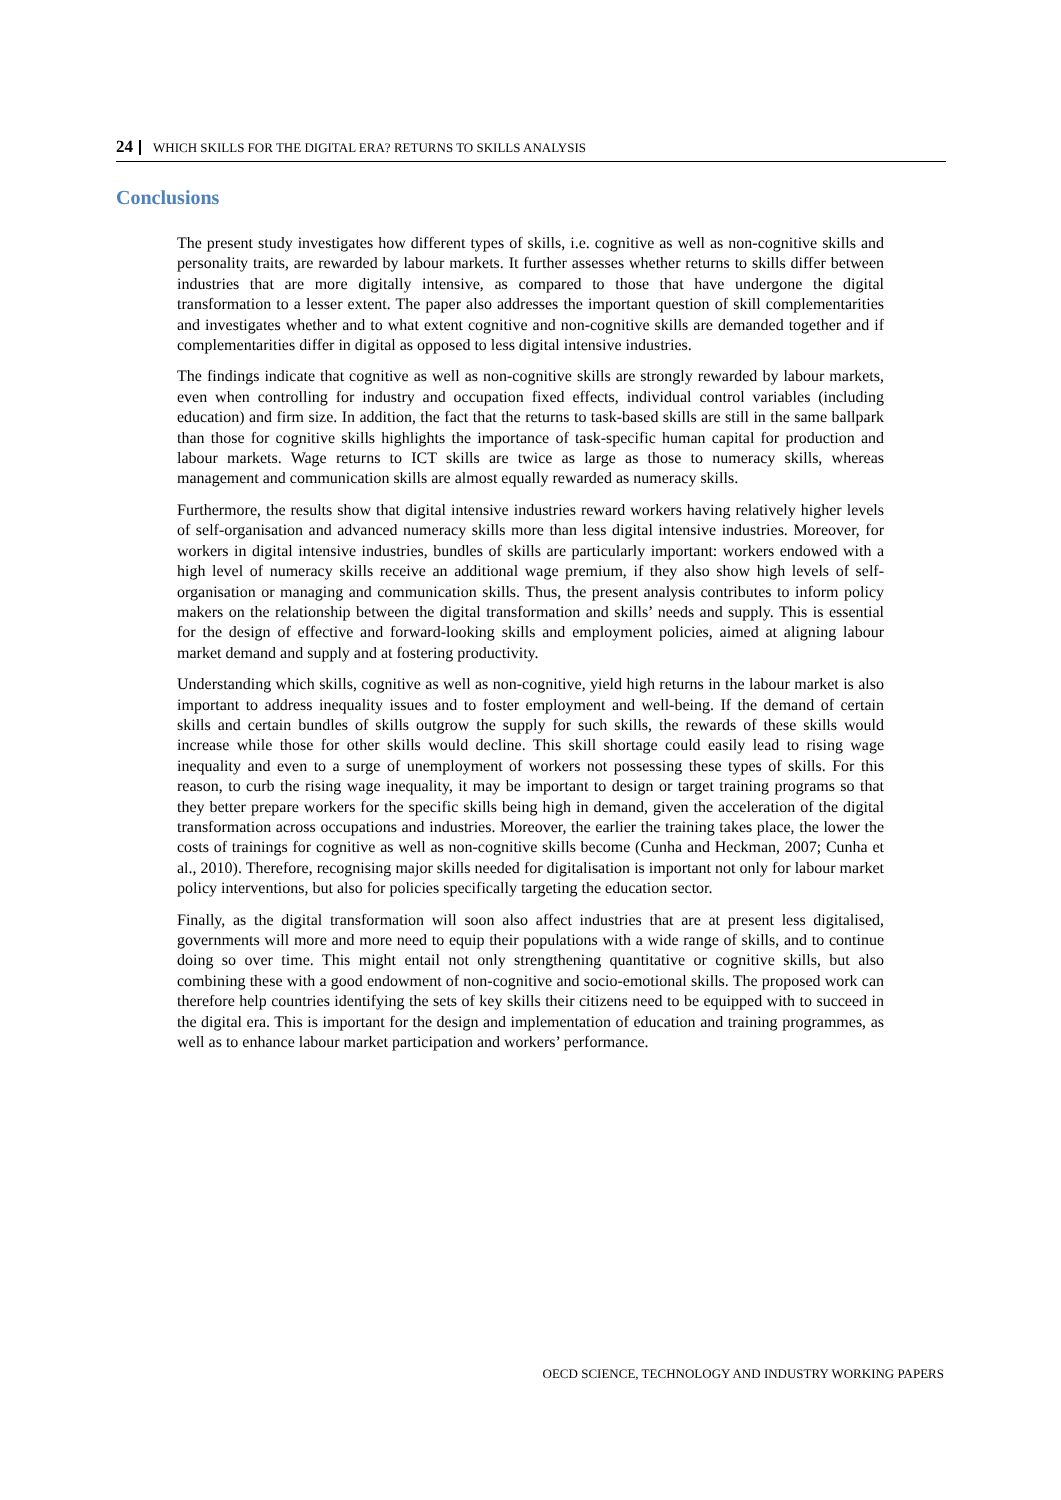24 WHICH SKILLS FOR THE DIGITAL ERA? RETURNS TO SKILLS ANALYSIS
Conclusions
The present study investigates how different types of skills, i.e. cognitive as well as non-cognitive skills and personality traits, are rewarded by labour markets. It further assesses whether returns to skills differ between industries that are more digitally intensive, as compared to those that have undergone the digital transformation to a lesser extent. The paper also addresses the important question of skill complementarities and investigates whether and to what extent cognitive and non-cognitive skills are demanded together and if complementarities differ in digital as opposed to less digital intensive industries.
The findings indicate that cognitive as well as non-cognitive skills are strongly rewarded by labour markets, even when controlling for industry and occupation fixed effects, individual control variables (including education) and firm size. In addition, the fact that the returns to task-based skills are still in the same ballpark than those for cognitive skills highlights the importance of task-specific human capital for production and labour markets. Wage returns to ICT skills are twice as large as those to numeracy skills, whereas management and communication skills are almost equally rewarded as numeracy skills.
Furthermore, the results show that digital intensive industries reward workers having relatively higher levels of self-organisation and advanced numeracy skills more than less digital intensive industries. Moreover, for workers in digital intensive industries, bundles of skills are particularly important: workers endowed with a high level of numeracy skills receive an additional wage premium, if they also show high levels of self-organisation or managing and communication skills. Thus, the present analysis contributes to inform policy makers on the relationship between the digital transformation and skills’ needs and supply. This is essential for the design of effective and forward-looking skills and employment policies, aimed at aligning labour market demand and supply and at fostering productivity.
Understanding which skills, cognitive as well as non-cognitive, yield high returns in the labour market is also important to address inequality issues and to foster employment and well-being. If the demand of certain skills and certain bundles of skills outgrow the supply for such skills, the rewards of these skills would increase while those for other skills would decline. This skill shortage could easily lead to rising wage inequality and even to a surge of unemployment of workers not possessing these types of skills. For this reason, to curb the rising wage inequality, it may be important to design or target training programs so that they better prepare workers for the specific skills being high in demand, given the acceleration of the digital transformation across occupations and industries. Moreover, the earlier the training takes place, the lower the costs of trainings for cognitive as well as non-cognitive skills become (Cunha and Heckman, 2007; Cunha et al., 2010). Therefore, recognising major skills needed for digitalisation is important not only for labour market policy interventions, but also for policies specifically targeting the education sector.
Finally, as the digital transformation will soon also affect industries that are at present less digitalised, governments will more and more need to equip their populations with a wide range of skills, and to continue doing so over time. This might entail not only strengthening quantitative or cognitive skills, but also combining these with a good endowment of non-cognitive and socio-emotional skills. The proposed work can therefore help countries identifying the sets of key skills their citizens need to be equipped with to succeed in the digital era. This is important for the design and implementation of education and training programmes, as well as to enhance labour market participation and workers’ performance.
OECD SCIENCE, TECHNOLOGY AND INDUSTRY WORKING PAPERS